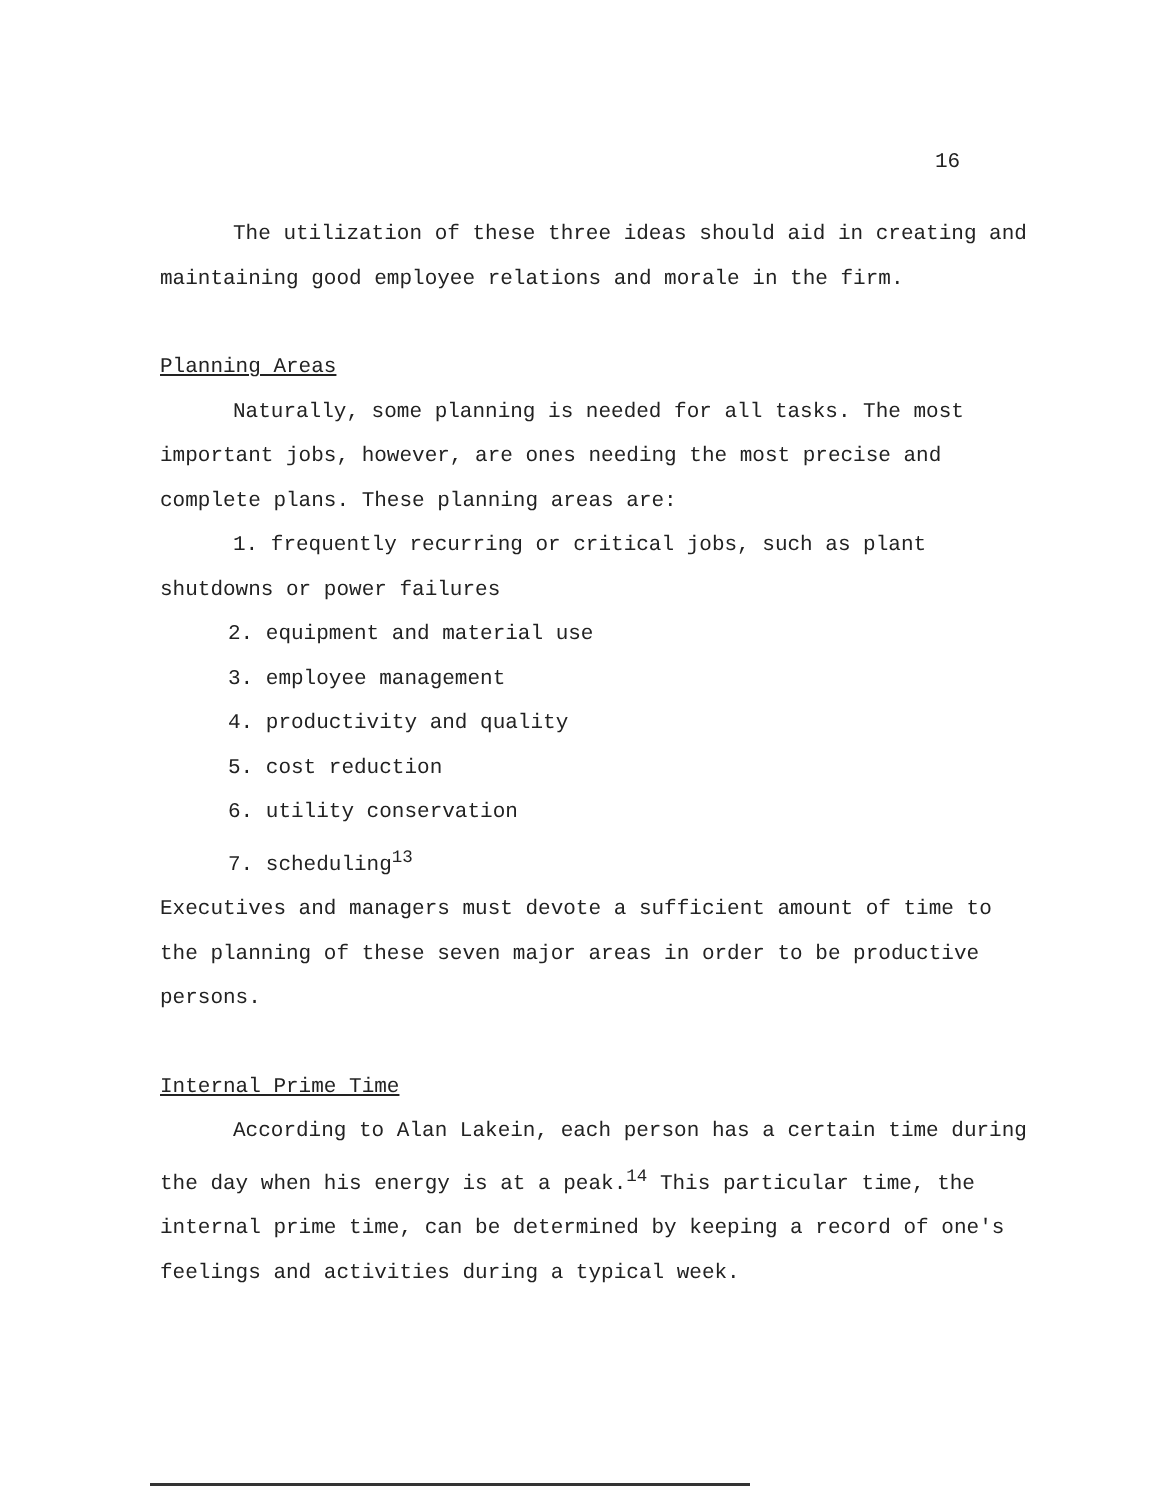16
The utilization of these three ideas should aid in creating and maintaining good employee relations and morale in the firm.
Planning Areas
Naturally, some planning is needed for all tasks. The most important jobs, however, are ones needing the most precise and complete plans. These planning areas are:
1. frequently recurring or critical jobs, such as plant shutdowns or power failures
2. equipment and material use
3. employee management
4. productivity and quality
5. cost reduction
6. utility conservation
7. scheduling<sup>13</sup>
Executives and managers must devote a sufficient amount of time to the planning of these seven major areas in order to be productive persons.
Internal Prime Time
According to Alan Lakein, each person has a certain time during the day when his energy is at a peak.<sup>14</sup> This particular time, the internal prime time, can be determined by keeping a record of one's feelings and activities during a typical week.